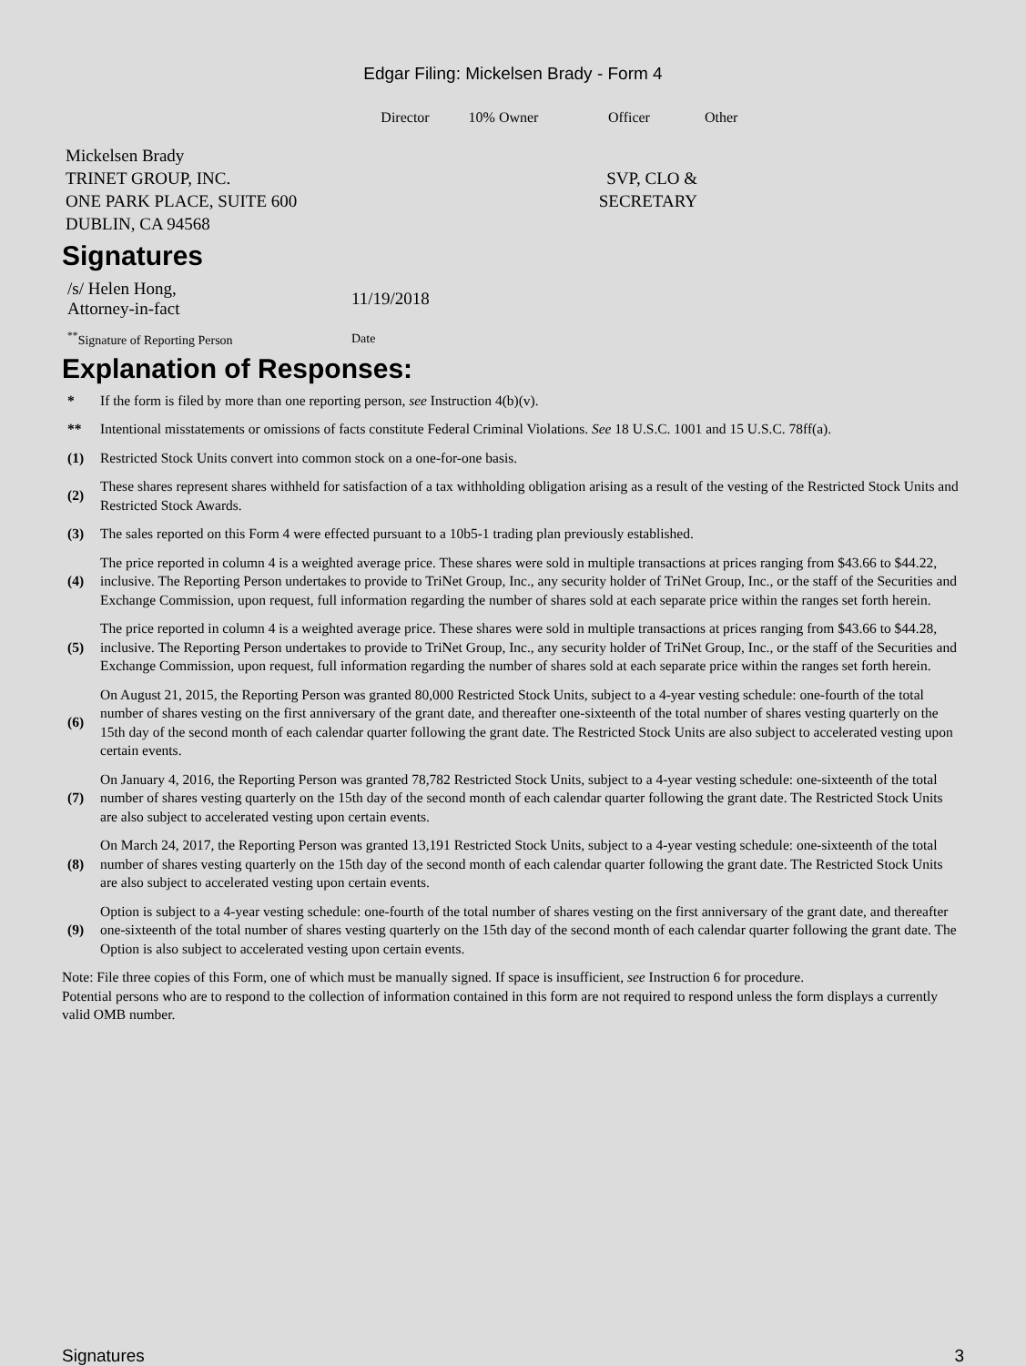Edgar Filing: Mickelsen Brady - Form 4
| | Director | 10% Owner | Officer | Other |
| --- | --- | --- | --- | --- |
| Mickelsen Brady TRINET GROUP, INC. ONE PARK PLACE, SUITE 600 DUBLIN, CA 94568 | | | SVP, CLO & SECRETARY | |
Signatures
| /s/ Helen Hong, Attorney-in-fact | 11/19/2018 |
| <sup>**</sup> Signature of Reporting Person | Date |
Explanation of Responses:
| * | If the form is filed by more than one reporting person, see Instruction 4(b)(v). |
| ** | Intentional misstatements or omissions of facts constitute Federal Criminal Violations. See 18 U.S.C. 1001 and 15 U.S.C. 78ff(a). |
| (1) | Restricted Stock Units convert into common stock on a one-for-one basis. |
| (2) | These shares represent shares withheld for satisfaction of a tax withholding obligation arising as a result of the vesting of the Restricted Stock Units and Restricted Stock Awards. |
| (3) | The sales reported on this Form 4 were effected pursuant to a 10b5-1 trading plan previously established. |
| (4) | The price reported in column 4 is a weighted average price. These shares were sold in multiple transactions at prices ranging from $43.66 to $44.22, inclusive. The Reporting Person undertakes to provide to TriNet Group, Inc., any security holder of TriNet Group, Inc., or the staff of the Securities and Exchange Commission, upon request, full information regarding the number of shares sold at each separate price within the ranges set forth herein. |
| (5) | The price reported in column 4 is a weighted average price. These shares were sold in multiple transactions at prices ranging from $43.66 to $44.28, inclusive. The Reporting Person undertakes to provide to TriNet Group, Inc., any security holder of TriNet Group, Inc., or the staff of the Securities and Exchange Commission, upon request, full information regarding the number of shares sold at each separate price within the ranges set forth herein. |
| (6) | On August 21, 2015, the Reporting Person was granted 80,000 Restricted Stock Units, subject to a 4-year vesting schedule: one-fourth of the total number of shares vesting on the first anniversary of the grant date, and thereafter one-sixteenth of the total number of shares vesting quarterly on the 15th day of the second month of each calendar quarter following the grant date. The Restricted Stock Units are also subject to accelerated vesting upon certain events. |
| (7) | On January 4, 2016, the Reporting Person was granted 78,782 Restricted Stock Units, subject to a 4-year vesting schedule: one-sixteenth of the total number of shares vesting quarterly on the 15th day of the second month of each calendar quarter following the grant date. The Restricted Stock Units are also subject to accelerated vesting upon certain events. |
| (8) | On March 24, 2017, the Reporting Person was granted 13,191 Restricted Stock Units, subject to a 4-year vesting schedule: one-sixteenth of the total number of shares vesting quarterly on the 15th day of the second month of each calendar quarter following the grant date. The Restricted Stock Units are also subject to accelerated vesting upon certain events. |
| (9) | Option is subject to a 4-year vesting schedule: one-fourth of the total number of shares vesting on the first anniversary of the grant date, and thereafter one-sixteenth of the total number of shares vesting quarterly on the 15th day of the second month of each calendar quarter following the grant date. The Option is also subject to accelerated vesting upon certain events. |
Note: File three copies of this Form, one of which must be manually signed. If space is insufficient, see Instruction 6 for procedure.
Potential persons who are to respond to the collection of information contained in this form are not required to respond unless the form displays a currently valid OMB number.
Signatures 3